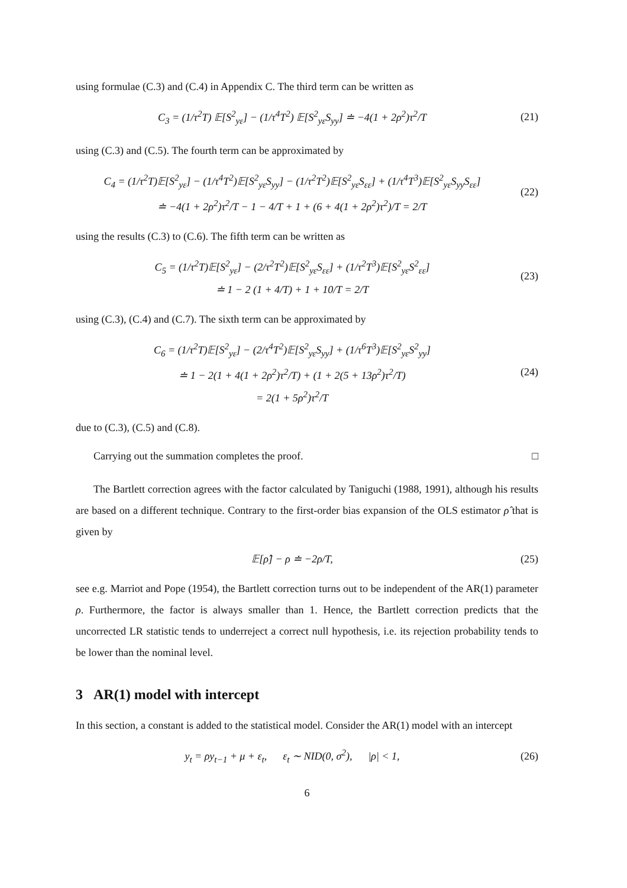using formulae (C.3) and (C.4) in Appendix C. The third term can be written as
C<sub>3</sub> = (1/τ<sup>2</sup>T) 𝔼[S<sup>2</sup><sub>yε</sub>] − (1/τ<sup>4</sup>T<sup>2</sup>) 𝔼[S<sup>2</sup><sub>yε</sub>S<sub>yy</sub>] ≐ −4(1 + 2ρ<sup>2</sup>)τ<sup>2</sup>/T
(21)
using (C.3) and (C.5). The fourth term can be approximated by
C<sub>4</sub> = (1/τ<sup>2</sup>T)𝔼[S<sup>2</sup><sub>yε</sub>] − (1/τ<sup>4</sup>T<sup>2</sup>)𝔼[S<sup>2</sup><sub>yε</sub>S<sub>yy</sub>] − (1/τ<sup>2</sup>T<sup>2</sup>)𝔼[S<sup>2</sup><sub>yε</sub>S<sub>εε</sub>] + (1/τ<sup>4</sup>T<sup>3</sup>)𝔼[S<sup>2</sup><sub>yε</sub>S<sub>yy</sub>S<sub>εε</sub>]
≐ −4(1 + 2ρ<sup>2</sup>)τ<sup>2</sup>/T − 1 − 4/T + 1 + (6 + 4(1 + 2ρ<sup>2</sup>)τ<sup>2</sup>)/T = 2/T
(22)
using the results (C.3) to (C.6). The fifth term can be written as
C<sub>5</sub> = (1/τ<sup>2</sup>T)𝔼[S<sup>2</sup><sub>yε</sub>] − (2/τ<sup>2</sup>T<sup>2</sup>)𝔼[S<sup>2</sup><sub>yε</sub>S<sub>εε</sub>] + (1/τ<sup>2</sup>T<sup>3</sup>)𝔼[S<sup>2</sup><sub>yε</sub>S<sup>2</sup><sub>εε</sub>]
≐ 1 − 2 (1 + 4/T) + 1 + 10/T = 2/T
(23)
using (C.3), (C.4) and (C.7). The sixth term can be approximated by
C<sub>6</sub> = (1/τ<sup>2</sup>T)𝔼[S<sup>2</sup><sub>yε</sub>] − (2/τ<sup>4</sup>T<sup>2</sup>)𝔼[S<sup>2</sup><sub>yε</sub>S<sub>yy</sub>] + (1/τ<sup>6</sup>T<sup>3</sup>)𝔼[S<sup>2</sup><sub>yε</sub>S<sup>2</sup><sub>yy</sub>]
≐ 1 − 2(1 + 4(1 + 2ρ<sup>2</sup>)τ<sup>2</sup>/T) + (1 + 2(5 + 13ρ<sup>2</sup>)τ<sup>2</sup>/T)
= 2(1 + 5ρ<sup>2</sup>)τ<sup>2</sup>/T
(24)
due to (C.3), (C.5) and (C.8).
Carrying out the summation completes the proof. □
The Bartlett correction agrees with the factor calculated by Taniguchi (1988, 1991), although his results are based on a different technique. Contrary to the first-order bias expansion of the OLS estimator ρ̂ that is given by
𝔼[ρ̂] − ρ ≐ −2ρ/T,
(25)
see e.g. Marriot and Pope (1954), the Bartlett correction turns out to be independent of the AR(1) parameter ρ. Furthermore, the factor is always smaller than 1. Hence, the Bartlett correction predicts that the uncorrected LR statistic tends to underreject a correct null hypothesis, i.e. its rejection probability tends to be lower than the nominal level.
3 AR(1) model with intercept
In this section, a constant is added to the statistical model. Consider the AR(1) model with an intercept
y<sub>t</sub> = ρy<sub>t−1</sub> + μ + ε<sub>t</sub>, ε<sub>t</sub> ∼ NID(0, σ<sup>2</sup>), |ρ| < 1,
(26)
6